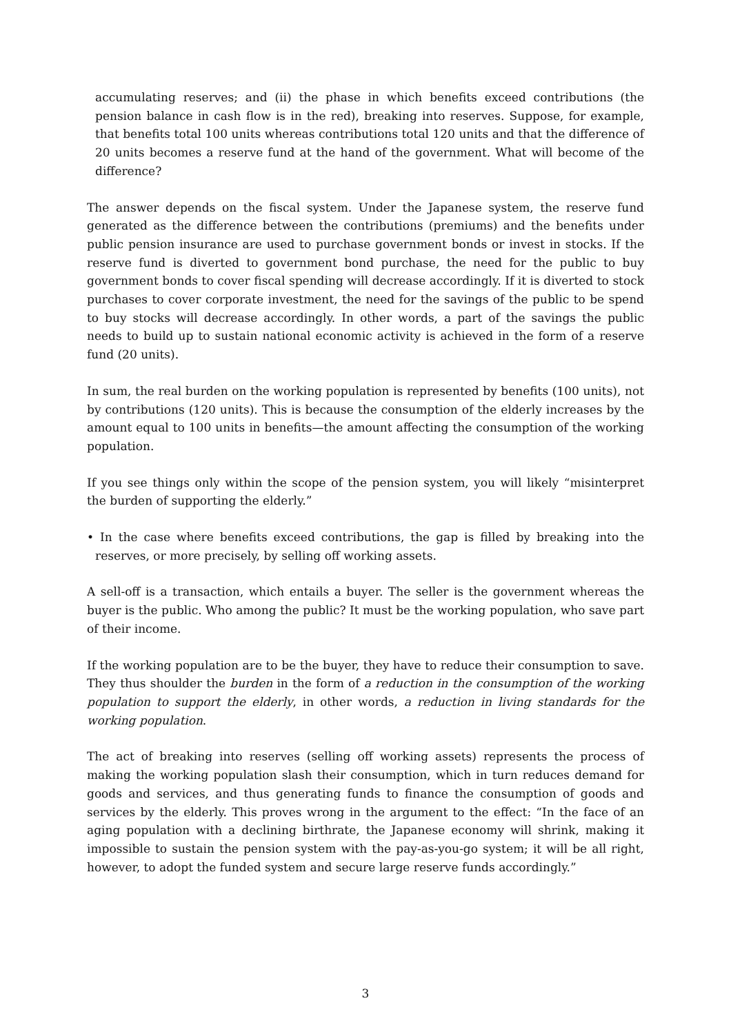accumulating reserves; and (ii) the phase in which benefits exceed contributions (the pension balance in cash flow is in the red), breaking into reserves. Suppose, for example, that benefits total 100 units whereas contributions total 120 units and that the difference of 20 units becomes a reserve fund at the hand of the government. What will become of the difference?
The answer depends on the fiscal system. Under the Japanese system, the reserve fund generated as the difference between the contributions (premiums) and the benefits under public pension insurance are used to purchase government bonds or invest in stocks. If the reserve fund is diverted to government bond purchase, the need for the public to buy government bonds to cover fiscal spending will decrease accordingly. If it is diverted to stock purchases to cover corporate investment, the need for the savings of the public to be spend to buy stocks will decrease accordingly. In other words, a part of the savings the public needs to build up to sustain national economic activity is achieved in the form of a reserve fund (20 units).
In sum, the real burden on the working population is represented by benefits (100 units), not by contributions (120 units). This is because the consumption of the elderly increases by the amount equal to 100 units in benefits—the amount affecting the consumption of the working population.
If you see things only within the scope of the pension system, you will likely “misinterpret the burden of supporting the elderly.”
• In the case where benefits exceed contributions, the gap is filled by breaking into the reserves, or more precisely, by selling off working assets.
A sell-off is a transaction, which entails a buyer. The seller is the government whereas the buyer is the public. Who among the public? It must be the working population, who save part of their income.
If the working population are to be the buyer, they have to reduce their consumption to save. They thus shoulder the burden in the form of a reduction in the consumption of the working population to support the elderly, in other words, a reduction in living standards for the working population.
The act of breaking into reserves (selling off working assets) represents the process of making the working population slash their consumption, which in turn reduces demand for goods and services, and thus generating funds to finance the consumption of goods and services by the elderly. This proves wrong in the argument to the effect: “In the face of an aging population with a declining birthrate, the Japanese economy will shrink, making it impossible to sustain the pension system with the pay-as-you-go system; it will be all right, however, to adopt the funded system and secure large reserve funds accordingly.”
3